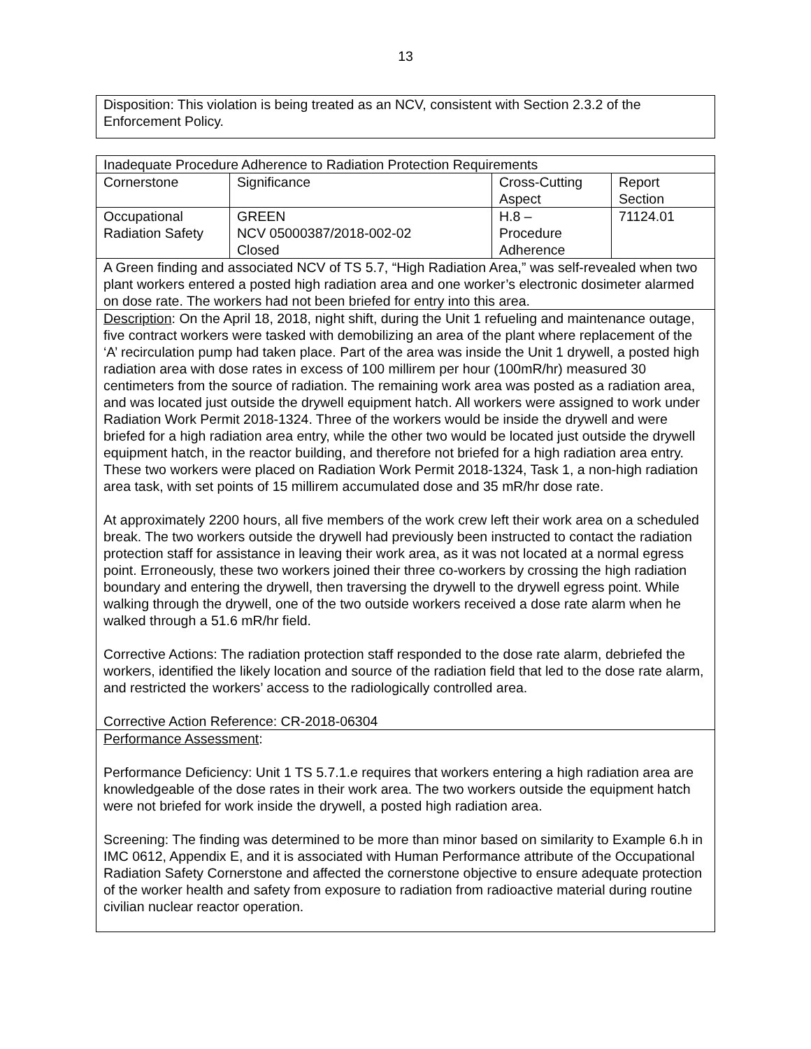13
Disposition: This violation is being treated as an NCV, consistent with Section 2.3.2 of the Enforcement Policy.
| Inadequate Procedure Adherence to Radiation Protection Requirements | | | |
| Cornerstone | Significance | Cross-Cutting Aspect | Report Section |
| Occupational Radiation Safety | GREEN NCV 05000387/2018-002-02 Closed | H.8 – Procedure Adherence | 71124.01 |
| A Green finding and associated NCV of TS 5.7, “High Radiation Area,” was self-revealed when two plant workers entered a posted high radiation area and one worker’s electronic dosimeter alarmed on dose rate. The workers had not been briefed for entry into this area. | | | |
| Description : On the April 18, 2018, night shift, during the Unit 1 refueling and maintenance outage, five contract workers were tasked with demobilizing an area of the plant where replacement of the ‘A’ recirculation pump had taken place. Part of the area was inside the Unit 1 drywell, a posted high radiation area with dose rates in excess of 100 millirem per hour (100mR/hr) measured 30 centimeters from the source of radiation. The remaining work area was posted as a radiation area, and was located just outside the drywell equipment hatch. All workers were assigned to work under Radiation Work Permit 2018-1324. Three of the workers would be inside the drywell and were briefed for a high radiation area entry, while the other two would be located just outside the drywell equipment hatch, in the reactor building, and therefore not briefed for a high radiation area entry. These two workers were placed on Radiation Work Permit 2018-1324, Task 1, a non-high radiation area task, with set points of 15 millirem accumulated dose and 35 mR/hr dose rate. At approximately 2200 hours, all five members of the work crew left their work area on a scheduled break. The two workers outside the drywell had previously been instructed to contact the radiation protection staff for assistance in leaving their work area, as it was not located at a normal egress point. Erroneously, these two workers joined their three co-workers by crossing the high radiation boundary and entering the drywell, then traversing the drywell to the drywell egress point. While walking through the drywell, one of the two outside workers received a dose rate alarm when he walked through a 51.6 mR/hr field. Corrective Actions: The radiation protection staff responded to the dose rate alarm, debriefed the workers, identified the likely location and source of the radiation field that led to the dose rate alarm, and restricted the workers’ access to the radiologically controlled area. Corrective Action Reference: CR-2018-06304 | | | |
| Performance Assessment : Performance Deficiency: Unit 1 TS 5.7.1.e requires that workers entering a high radiation area are knowledgeable of the dose rates in their work area. The two workers outside the equipment hatch were not briefed for work inside the drywell, a posted high radiation area. Screening: The finding was determined to be more than minor based on similarity to Example 6.h in IMC 0612, Appendix E, and it is associated with Human Performance attribute of the Occupational Radiation Safety Cornerstone and affected the cornerstone objective to ensure adequate protection of the worker health and safety from exposure to radiation from radioactive material during routine civilian nuclear reactor operation. | | | |